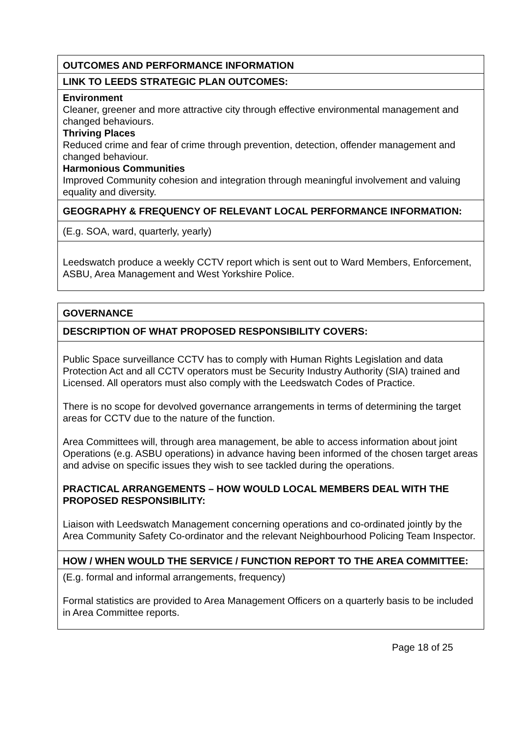| OUTCOMES AND PERFORMANCE INFORMATION |
| LINK TO LEEDS STRATEGIC PLAN OUTCOMES: |
| Environment Cleaner, greener and more attractive city through effective environmental management and changed behaviours. Thriving Places Reduced crime and fear of crime through prevention, detection, offender management and changed behaviour. Harmonious Communities Improved Community cohesion and integration through meaningful involvement and valuing equality and diversity. |
| GEOGRAPHY & FREQUENCY OF RELEVANT LOCAL PERFORMANCE INFORMATION: |
| (E.g. SOA, ward, quarterly, yearly) |
| Leedswatch produce a weekly CCTV report which is sent out to Ward Members, Enforcement, ASBU, Area Management and West Yorkshire Police. |
| GOVERNANCE |
| DESCRIPTION OF WHAT PROPOSED RESPONSIBILITY COVERS: |
| Public Space surveillance CCTV has to comply with Human Rights Legislation and data Protection Act and all CCTV operators must be Security Industry Authority (SIA) trained and Licensed. All operators must also comply with the Leedswatch Codes of Practice. There is no scope for devolved governance arrangements in terms of determining the target areas for CCTV due to the nature of the function. Area Committees will, through area management, be able to access information about joint Operations (e.g. ASBU operations) in advance having been informed of the chosen target areas and advise on specific issues they wish to see tackled during the operations. PRACTICAL ARRANGEMENTS – HOW WOULD LOCAL MEMBERS DEAL WITH THE PROPOSED RESPONSIBILITY: Liaison with Leedswatch Management concerning operations and co-ordinated jointly by the Area Community Safety Co-ordinator and the relevant Neighbourhood Policing Team Inspector. |
| HOW / WHEN WOULD THE SERVICE / FUNCTION REPORT TO THE AREA COMMITTEE: |
| (E.g. formal and informal arrangements, frequency) Formal statistics are provided to Area Management Officers on a quarterly basis to be included in Area Committee reports. |
Page 18 of 25